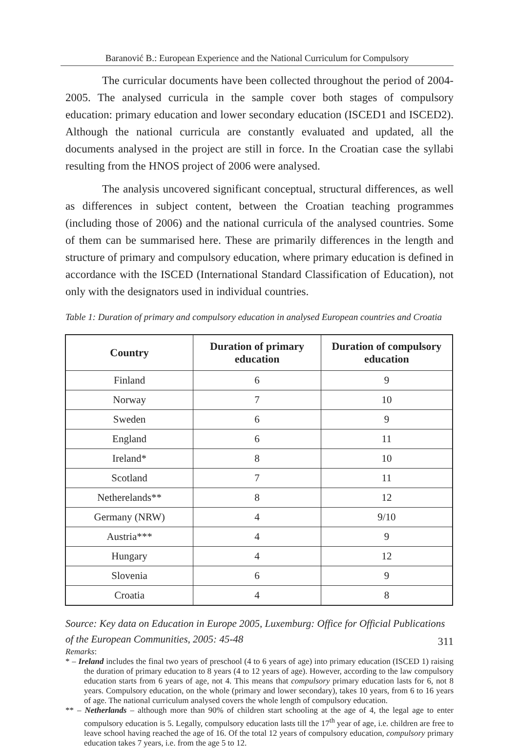Baranović B.: European Experience and the National Curriculum for Compulsory
The curricular documents have been collected throughout the period of 2004-2005. The analysed curricula in the sample cover both stages of compulsory education: primary education and lower secondary education (ISCED1 and ISCED2). Although the national curricula are constantly evaluated and updated, all the documents analysed in the project are still in force. In the Croatian case the syllabi resulting from the HNOS project of 2006 were analysed.
The analysis uncovered significant conceptual, structural differences, as well as differences in subject content, between the Croatian teaching programmes (including those of 2006) and the national curricula of the analysed countries. Some of them can be summarised here. These are primarily differences in the length and structure of primary and compulsory education, where primary education is defined in accordance with the ISCED (International Standard Classification of Education), not only with the designators used in individual countries.
Table 1: Duration of primary and compulsory education in analysed European countries and Croatia
| Country | Duration of primary education | Duration of compulsory education |
| --- | --- | --- |
| Finland | 6 | 9 |
| Norway | 7 | 10 |
| Sweden | 6 | 9 |
| England | 6 | 11 |
| Ireland* | 8 | 10 |
| Scotland | 7 | 11 |
| Netherelands** | 8 | 12 |
| Germany (NRW) | 4 | 9/10 |
| Austria*** | 4 | 9 |
| Hungary | 4 | 12 |
| Slovenia | 6 | 9 |
| Croatia | 4 | 8 |
Source: Key data on Education in Europe 2005, Luxemburg: Office for Official Publications of the European Communities, 2005: 45-48
Remarks:
* – Ireland includes the final two years of preschool (4 to 6 years of age) into primary education (ISCED 1) raising the duration of primary education to 8 years (4 to 12 years of age). However, according to the law compulsory education starts from 6 years of age, not 4. This means that compulsory primary education lasts for 6, not 8 years. Compulsory education, on the whole (primary and lower secondary), takes 10 years, from 6 to 16 years of age. The national curriculum analysed covers the whole length of compulsory education.
** – Netherlands – although more than 90% of children start schooling at the age of 4, the legal age to enter compulsory education is 5. Legally, compulsory education lasts till the 17<sup>th</sup> year of age, i.e. children are free to leave school having reached the age of 16. Of the total 12 years of compulsory education, compulsory primary education takes 7 years, i.e. from the age 5 to 12.
311